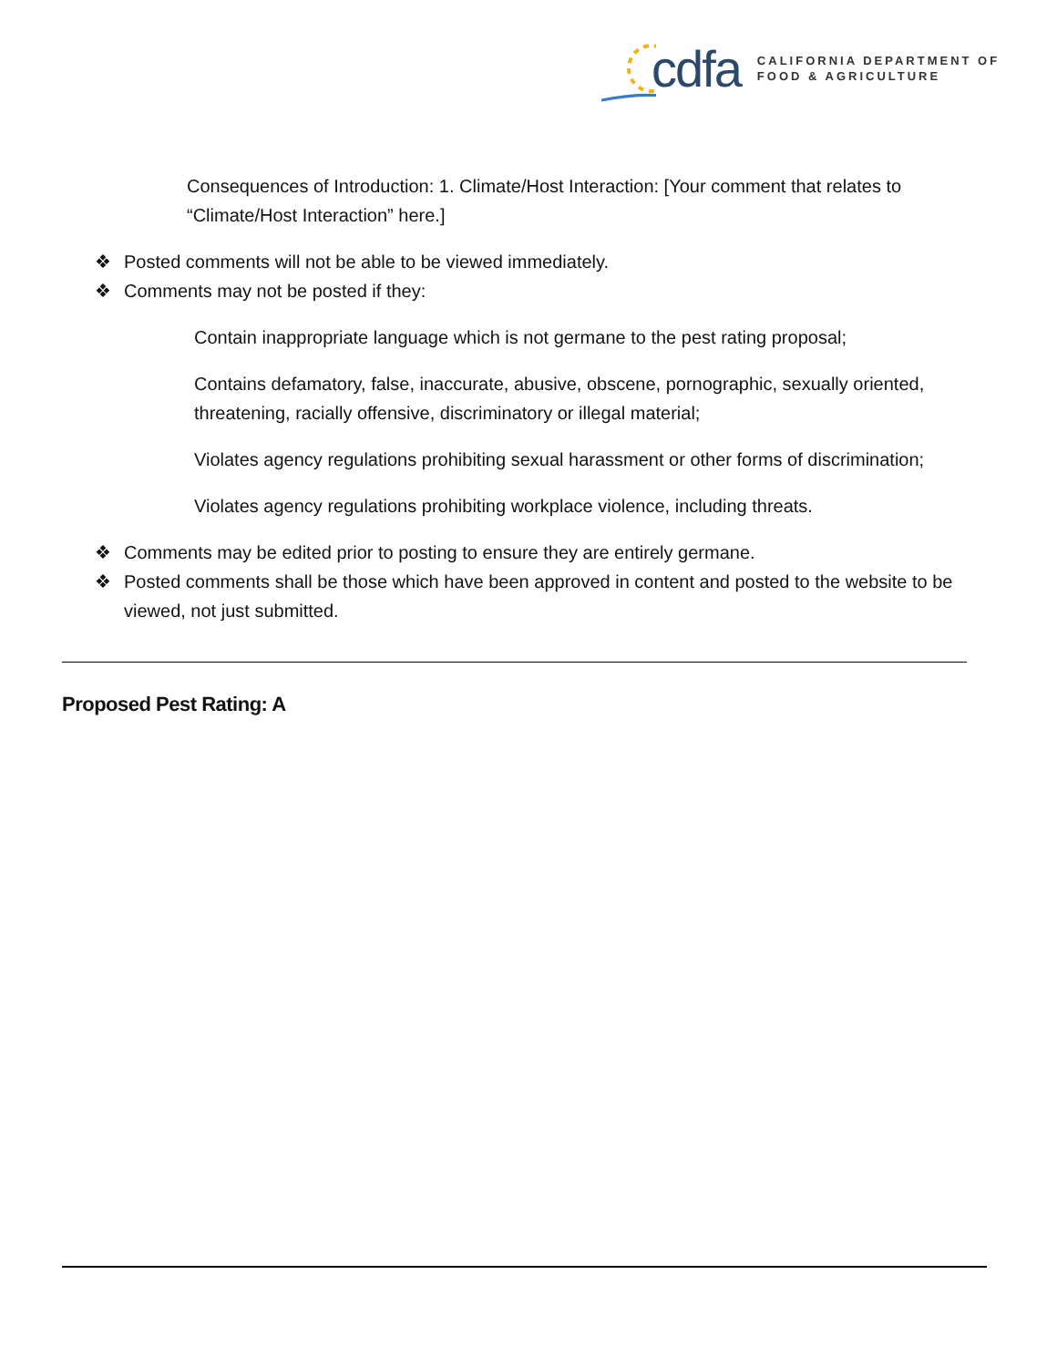cdfa
CALIFORNIA DEPARTMENT OF
FOOD & AGRICULTURE
Consequences of Introduction: 1. Climate/Host Interaction: [Your comment that relates to “Climate/Host Interaction” here.]
❖ Posted comments will not be able to be viewed immediately.
❖ Comments may not be posted if they:
Contain inappropriate language which is not germane to the pest rating proposal;
Contains defamatory, false, inaccurate, abusive, obscene, pornographic, sexually oriented, threatening, racially offensive, discriminatory or illegal material;
Violates agency regulations prohibiting sexual harassment or other forms of discrimination;
Violates agency regulations prohibiting workplace violence, including threats.
❖ Comments may be edited prior to posting to ensure they are entirely germane.
❖ Posted comments shall be those which have been approved in content and posted to the website to be viewed, not just submitted.
Proposed Pest Rating: A